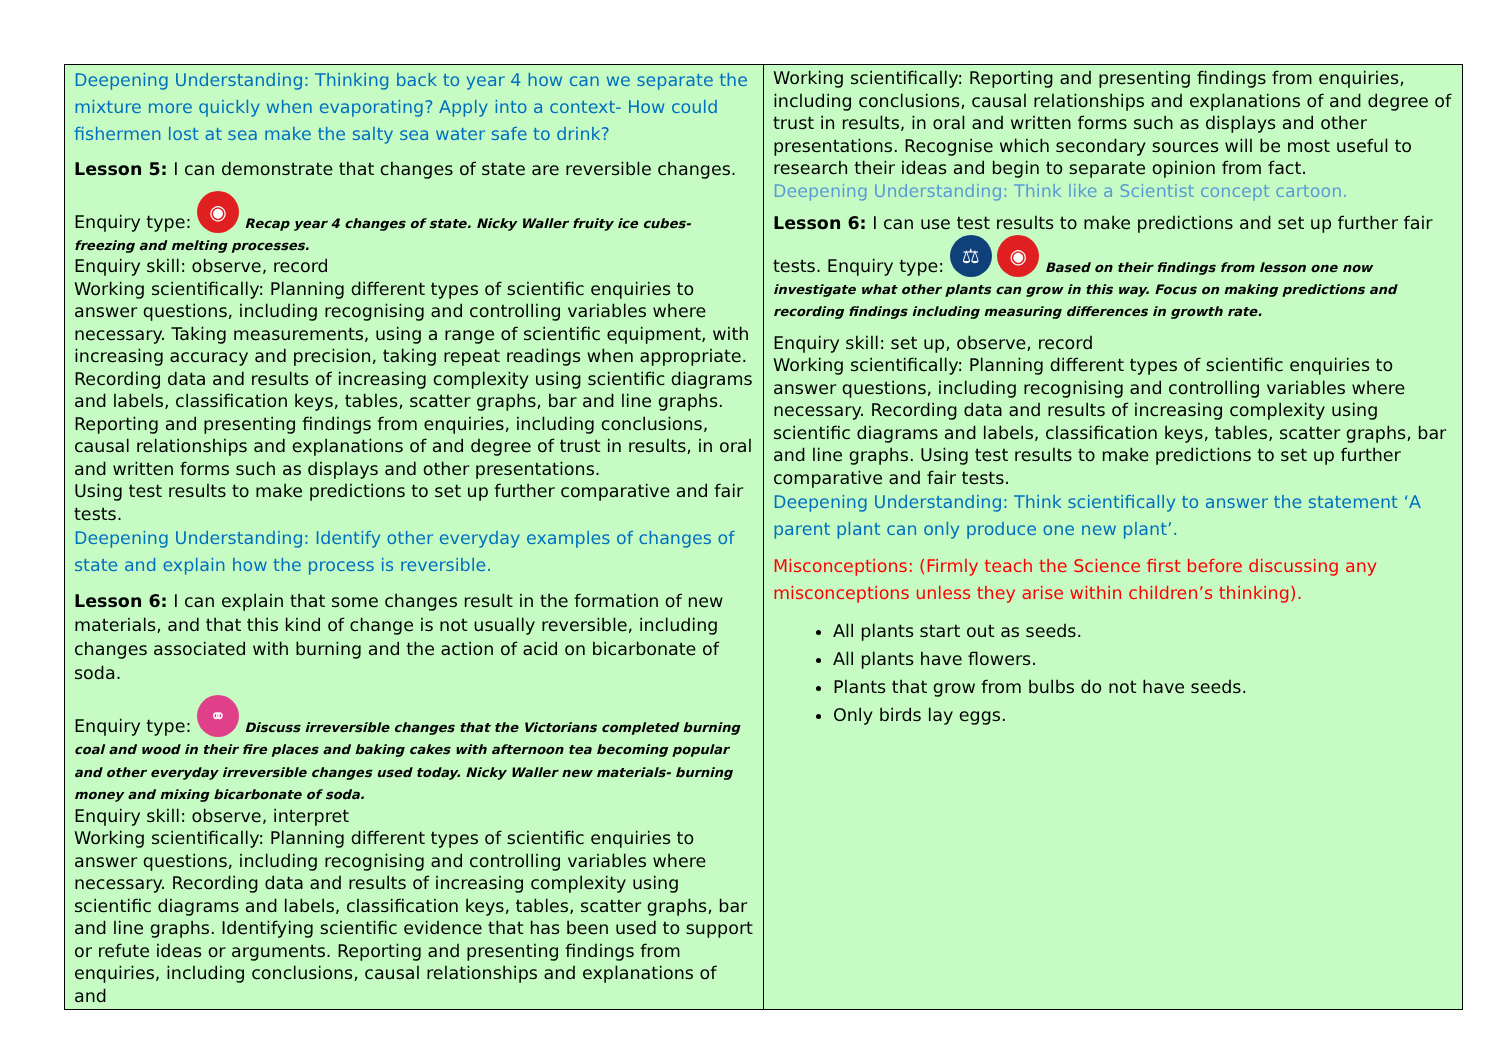| Deepening Understanding: Thinking back to year 4 how can we separate the mixture more quickly when evaporating? Apply into a context- How could fishermen lost at sea make the salty sea water safe to drink? Lesson 5: I can demonstrate that changes of state are reversible changes. Enquiry type: ◉ Recap year 4 changes of state. Nicky Waller fruity ice cubes- freezing and melting processes. Enquiry skill: observe, record Working scientifically: Planning different types of scientific enquiries to answer questions, including recognising and controlling variables where necessary. Taking measurements, using a range of scientific equipment, with increasing accuracy and precision, taking repeat readings when appropriate. Recording data and results of increasing complexity using scientific diagrams and labels, classification keys, tables, scatter graphs, bar and line graphs. Reporting and presenting findings from enquiries, including conclusions, causal relationships and explanations of and degree of trust in results, in oral and written forms such as displays and other presentations. Using test results to make predictions to set up further comparative and fair tests. Deepening Understanding: Identify other everyday examples of changes of state and explain how the process is reversible. Lesson 6: I can explain that some changes result in the formation of new materials, and that this kind of change is not usually reversible, including changes associated with burning and the action of acid on bicarbonate of soda. Enquiry type: ⚭ Discuss irreversible changes that the Victorians completed burning coal and wood in their fire places and baking cakes with afternoon tea becoming popular and other everyday irreversible changes used today. Nicky Waller new materials- burning money and mixing bicarbonate of soda. Enquiry skill: observe, interpret Working scientifically: Planning different types of scientific enquiries to answer questions, including recognising and controlling variables where necessary. Recording data and results of increasing complexity using scientific diagrams and labels, classification keys, tables, scatter graphs, bar and line graphs. Identifying scientific evidence that has been used to support or refute ideas or arguments. Reporting and presenting findings from enquiries, including conclusions, causal relationships and explanations of and | Working scientifically: Reporting and presenting findings from enquiries, including conclusions, causal relationships and explanations of and degree of trust in results, in oral and written forms such as displays and other presentations. Recognise which secondary sources will be most useful to research their ideas and begin to separate opinion from fact. Deepening Understanding: Think like a Scientist concept cartoon. Lesson 6: I can use test results to make predictions and set up further fair tests. Enquiry type: ⚖ ◉ Based on their findings from lesson one now investigate what other plants can grow in this way. Focus on making predictions and recording findings including measuring differences in growth rate. Enquiry skill: set up, observe, record Working scientifically: Planning different types of scientific enquiries to answer questions, including recognising and controlling variables where necessary. Recording data and results of increasing complexity using scientific diagrams and labels, classification keys, tables, scatter graphs, bar and line graphs. Using test results to make predictions to set up further comparative and fair tests. Deepening Understanding: Think scientifically to answer the statement ‘A parent plant can only produce one new plant’. Misconceptions: (Firmly teach the Science first before discussing any misconceptions unless they arise within children’s thinking). All plants start out as seeds. All plants have flowers. Plants that grow from bulbs do not have seeds. Only birds lay eggs. |